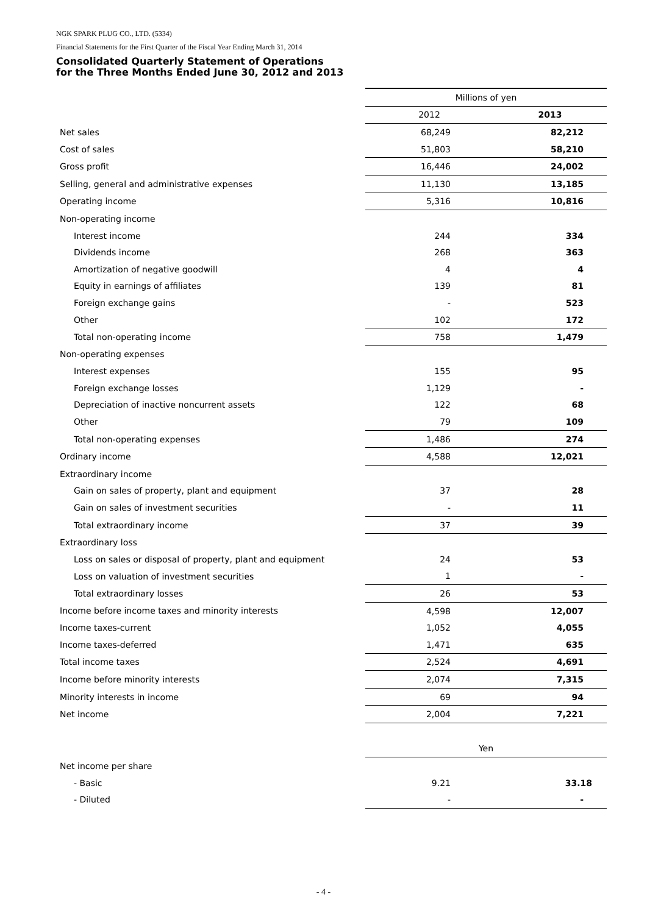NGK SPARK PLUG CO., LTD. (5334)
Financial Statements for the First Quarter of the Fiscal Year Ending March 31, 2014
Consolidated Quarterly Statement of Operations
for the Three Months Ended June 30, 2012 and 2013
| | Millions of yen | |
| | 2012 | 2013 |
| Net sales | 68,249 | 82,212 |
| Cost of sales | 51,803 | 58,210 |
| Gross profit | 16,446 | 24,002 |
| Selling, general and administrative expenses | 11,130 | 13,185 |
| Operating income | 5,316 | 10,816 |
| Non-operating income | | |
| Interest income | 244 | 334 |
| Dividends income | 268 | 363 |
| Amortization of negative goodwill | 4 | 4 |
| Equity in earnings of affiliates | 139 | 81 |
| Foreign exchange gains | - | 523 |
| Other | 102 | 172 |
| Total non-operating income | 758 | 1,479 |
| Non-operating expenses | | |
| Interest expenses | 155 | 95 |
| Foreign exchange losses | 1,129 | - |
| Depreciation of inactive noncurrent assets | 122 | 68 |
| Other | 79 | 109 |
| Total non-operating expenses | 1,486 | 274 |
| Ordinary income | 4,588 | 12,021 |
| Extraordinary income | | |
| Gain on sales of property, plant and equipment | 37 | 28 |
| Gain on sales of investment securities | - | 11 |
| Total extraordinary income | 37 | 39 |
| Extraordinary loss | | |
| Loss on sales or disposal of property, plant and equipment | 24 | 53 |
| Loss on valuation of investment securities | 1 | - |
| Total extraordinary losses | 26 | 53 |
| Income before income taxes and minority interests | 4,598 | 12,007 |
| Income taxes-current | 1,052 | 4,055 |
| Income taxes-deferred | 1,471 | 635 |
| Total income taxes | 2,524 | 4,691 |
| Income before minority interests | 2,074 | 7,315 |
| Minority interests in income | 69 | 94 |
| Net income | 2,004 | 7,221 |
| | Yen | |
| Net income per share | | |
| - Basic | 9.21 | 33.18 |
| - Diluted | - | - |
- 4 -